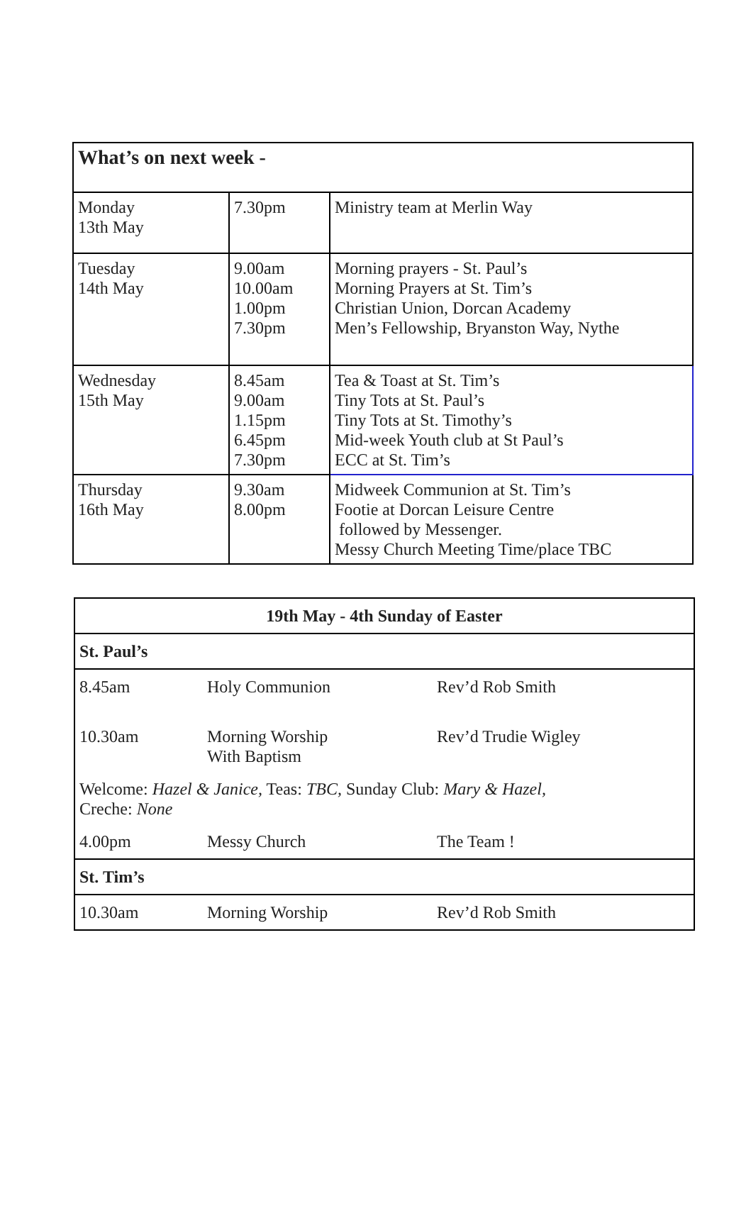| What’s on next week - | | |
| --- | --- | --- |
| Monday 13th May | 7.30pm | Ministry team at Merlin Way |
| Tuesday 14th May | 9.00am 10.00am 1.00pm 7.30pm | Morning prayers - St. Paul’s Morning Prayers at St. Tim’s Christian Union, Dorcan Academy Men’s Fellowship, Bryanston Way, Nythe |
| Wednesday 15th May | 8.45am 9.00am 1.15pm 6.45pm 7.30pm | Tea & Toast at St. Tim’s Tiny Tots at St. Paul’s Tiny Tots at St. Timothy’s Mid-week Youth club at St Paul’s ECC at St. Tim’s |
| Thursday 16th May | 9.30am 8.00pm | Midweek Communion at St. Tim’s Footie at Dorcan Leisure Centre followed by Messenger. Messy Church Meeting Time/place TBC |
| 19th May - 4th Sunday of Easter |
| St. Paul’s |
| / 8.45am / Holy Communion / Rev’d Rob Smith / / 10.30am / Morning Worship With Baptism / Rev’d Trudie Wigley / / Welcome: Hazel & Janice, Teas: TBC, Sunday Club: Mary & Hazel, Creche: None / / / / 4.00pm / Messy Church / The Team ! / |
| St. Tim’s |
| / 10.30am / Morning Worship / Rev’d Rob Smith / |